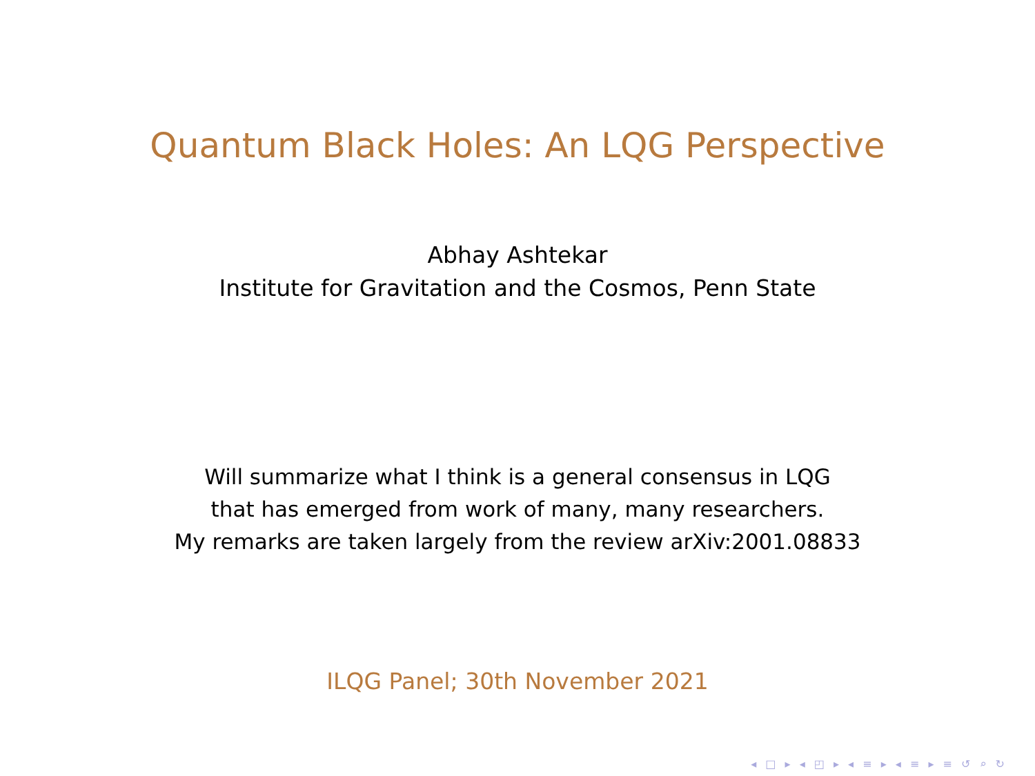Quantum Black Holes: An LQG Perspective
Abhay Ashtekar
Institute for Gravitation and the Cosmos, Penn State
Will summarize what I think is a general consensus in LQG
that has emerged from work of many, many researchers.
My remarks are taken largely from the review arXiv:2001.08833
ILQG Panel; 30th November 2021
◂ □ ▸ ◂ ◰ ▸ ◂ ≡ ▸ ◂ ≡ ▸ ≡ ↺ ⌕ ↻